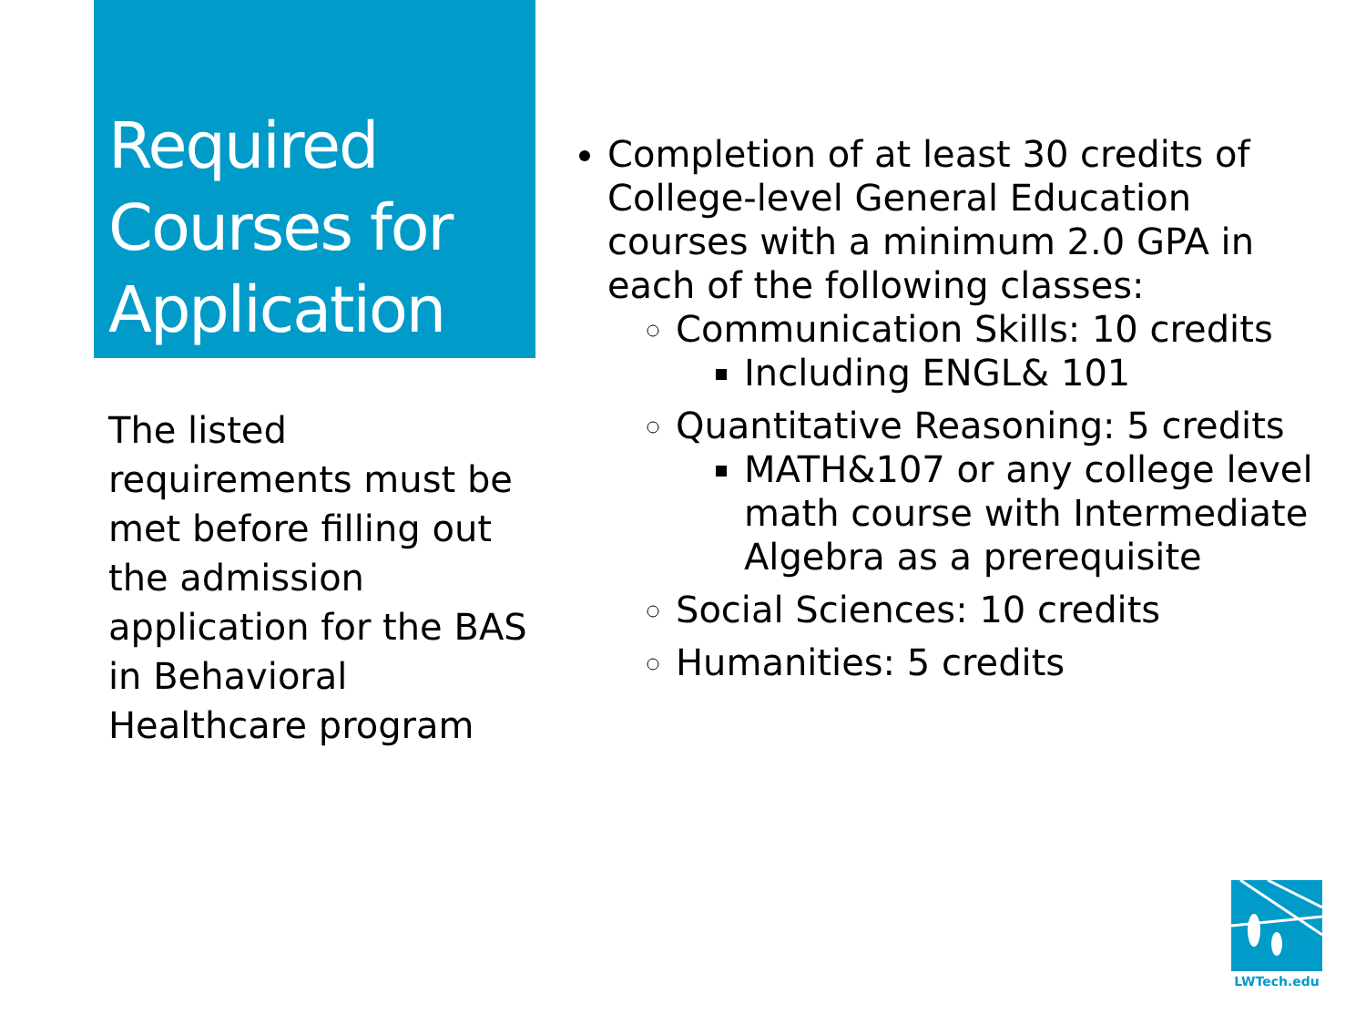Required Courses for Application
The listed requirements must be met before filling out the admission application for the BAS in Behavioral Healthcare program
Completion of at least 30 credits of College-level General Education courses with a minimum 2.0 GPA in each of the following classes:
Communication Skills: 10 credits
Including ENGL& 101
Quantitative Reasoning: 5 credits
MATH&107 or any college level math course with Intermediate Algebra as a prerequisite
Social Sciences: 10 credits
Humanities: 5 credits
LWTech.edu